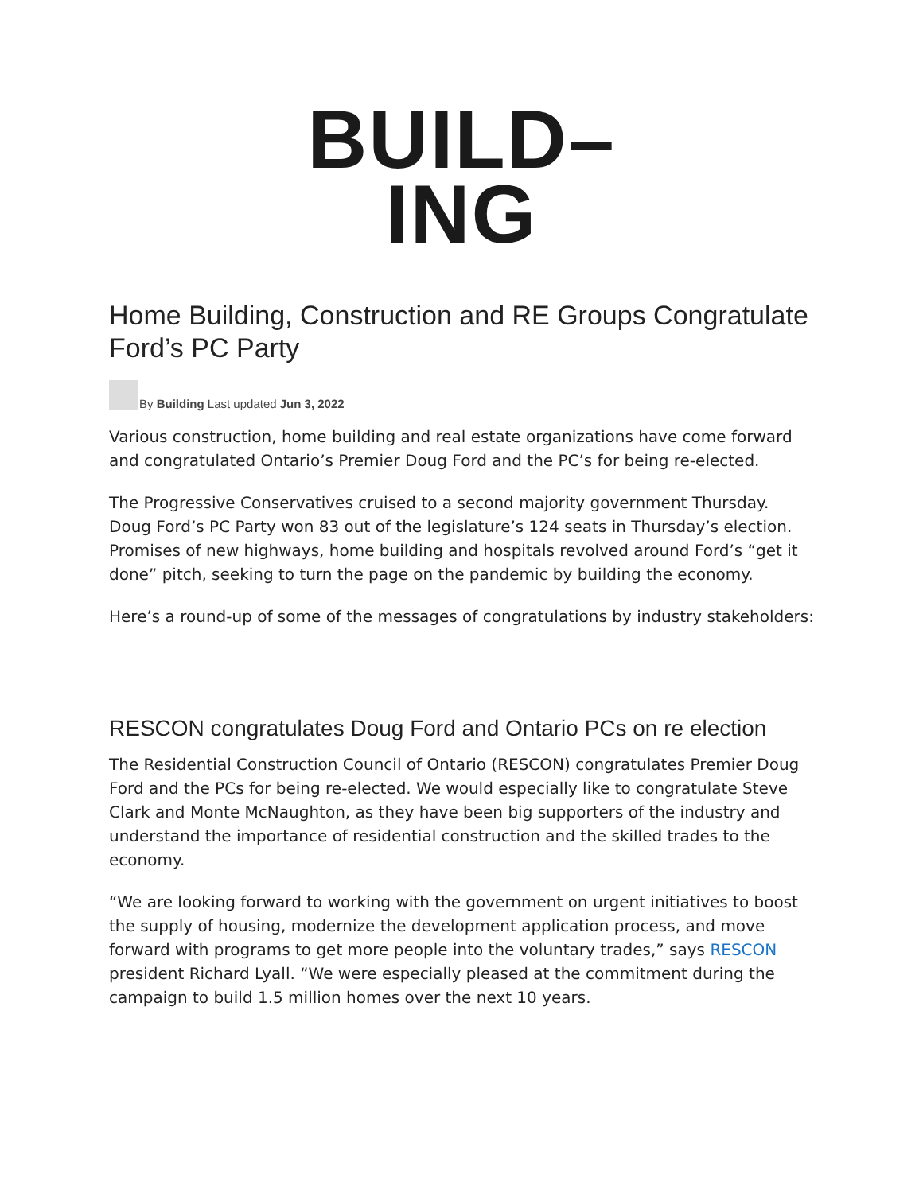BUILD–
ING
Home Building, Construction and RE Groups Congratulate Ford’s PC Party
By Building Last updated Jun 3, 2022
Various construction, home building and real estate organizations have come forward and congratulated Ontario’s Premier Doug Ford and the PC’s for being re-elected.
The Progressive Conservatives cruised to a second majority government Thursday. Doug Ford’s PC Party won 83 out of the legislature’s 124 seats in Thursday’s election. Promises of new highways, home building and hospitals revolved around Ford’s “get it done” pitch, seeking to turn the page on the pandemic by building the economy.
Here’s a round-up of some of the messages of congratulations by industry stakeholders:
RESCON congratulates Doug Ford and Ontario PCs on re election
The Residential Construction Council of Ontario (RESCON) congratulates Premier Doug Ford and the PCs for being re-elected. We would especially like to congratulate Steve Clark and Monte McNaughton, as they have been big supporters of the industry and understand the importance of residential construction and the skilled trades to the economy.
“We are looking forward to working with the government on urgent initiatives to boost the supply of housing, modernize the development application process, and move forward with programs to get more people into the voluntary trades,” says RESCON president Richard Lyall. “We were especially pleased at the commitment during the campaign to build 1.5 million homes over the next 10 years.